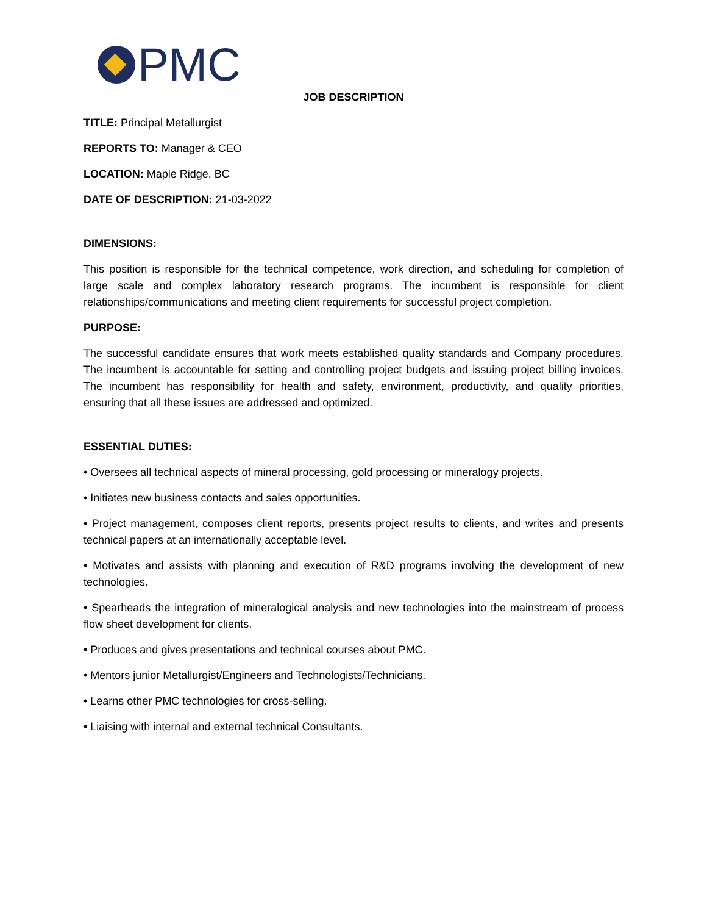PMC
JOB DESCRIPTION
TITLE: Principal Metallurgist
REPORTS TO: Manager & CEO
LOCATION: Maple Ridge, BC
DATE OF DESCRIPTION: 21-03-2022
DIMENSIONS:
This position is responsible for the technical competence, work direction, and scheduling for completion of large scale and complex laboratory research programs. The incumbent is responsible for client relationships/communications and meeting client requirements for successful project completion.
PURPOSE:
The successful candidate ensures that work meets established quality standards and Company procedures. The incumbent is accountable for setting and controlling project budgets and issuing project billing invoices. The incumbent has responsibility for health and safety, environment, productivity, and quality priorities, ensuring that all these issues are addressed and optimized.
ESSENTIAL DUTIES:
• Oversees all technical aspects of mineral processing, gold processing or mineralogy projects.
• Initiates new business contacts and sales opportunities.
• Project management, composes client reports, presents project results to clients, and writes and presents technical papers at an internationally acceptable level.
• Motivates and assists with planning and execution of R&D programs involving the development of new technologies.
• Spearheads the integration of mineralogical analysis and new technologies into the mainstream of process flow sheet development for clients.
• Produces and gives presentations and technical courses about PMC.
• Mentors junior Metallurgist/Engineers and Technologists/Technicians.
• Learns other PMC technologies for cross-selling.
• Liaising with internal and external technical Consultants.